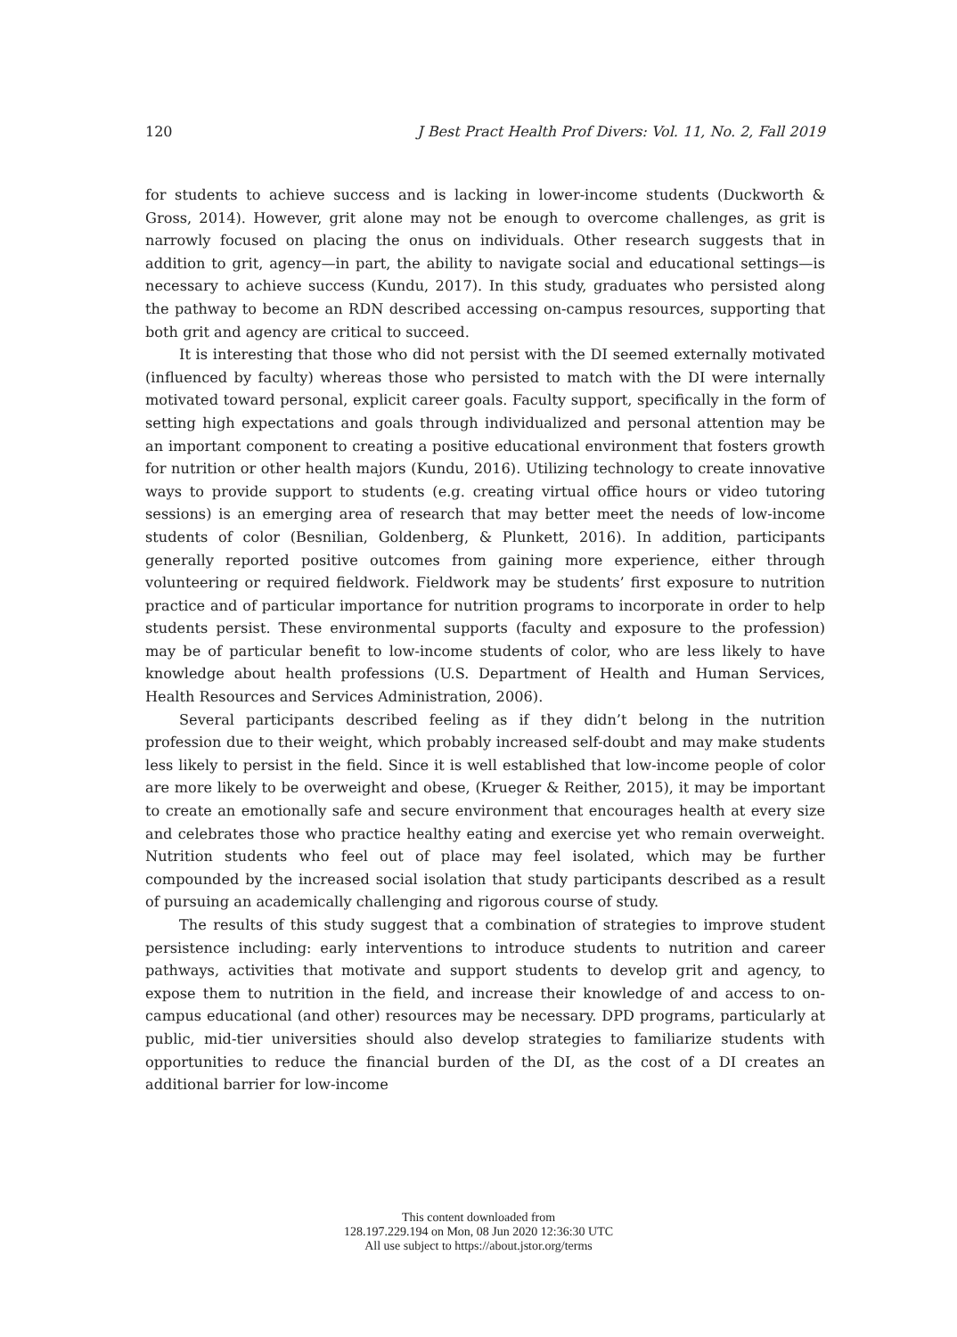120 J Best Pract Health Prof Divers: Vol. 11, No. 2, Fall 2019
for students to achieve success and is lacking in lower-income students (Duckworth & Gross, 2014). However, grit alone may not be enough to overcome challenges, as grit is narrowly focused on placing the onus on individuals. Other research suggests that in addition to grit, agency—in part, the ability to navigate social and educational settings—is necessary to achieve success (Kundu, 2017). In this study, graduates who persisted along the pathway to become an RDN described accessing on-campus resources, supporting that both grit and agency are critical to succeed.
It is interesting that those who did not persist with the DI seemed externally motivated (influenced by faculty) whereas those who persisted to match with the DI were internally motivated toward personal, explicit career goals. Faculty support, specifically in the form of setting high expectations and goals through individualized and personal attention may be an important component to creating a positive educational environment that fosters growth for nutrition or other health majors (Kundu, 2016). Utilizing technology to create innovative ways to provide support to students (e.g. creating virtual office hours or video tutoring sessions) is an emerging area of research that may better meet the needs of low-income students of color (Besnilian, Goldenberg, & Plunkett, 2016). In addition, participants generally reported positive outcomes from gaining more experience, either through volunteering or required fieldwork. Fieldwork may be students’ first exposure to nutrition practice and of particular importance for nutrition programs to incorporate in order to help students persist. These environmental supports (faculty and exposure to the profession) may be of particular benefit to low-income students of color, who are less likely to have knowledge about health professions (U.S. Department of Health and Human Services, Health Resources and Services Administration, 2006).
Several participants described feeling as if they didn’t belong in the nutrition profession due to their weight, which probably increased self-doubt and may make students less likely to persist in the field. Since it is well established that low-income people of color are more likely to be overweight and obese, (Krueger & Reither, 2015), it may be important to create an emotionally safe and secure environment that encourages health at every size and celebrates those who practice healthy eating and exercise yet who remain overweight. Nutrition students who feel out of place may feel isolated, which may be further compounded by the increased social isolation that study participants described as a result of pursuing an academically challenging and rigorous course of study.
The results of this study suggest that a combination of strategies to improve student persistence including: early interventions to introduce students to nutrition and career pathways, activities that motivate and support students to develop grit and agency, to expose them to nutrition in the field, and increase their knowledge of and access to on-campus educational (and other) resources may be necessary. DPD programs, particularly at public, mid-tier universities should also develop strategies to familiarize students with opportunities to reduce the financial burden of the DI, as the cost of a DI creates an additional barrier for low-income
This content downloaded from
128.197.229.194 on Mon, 08 Jun 2020 12:36:30 UTC
All use subject to https://about.jstor.org/terms